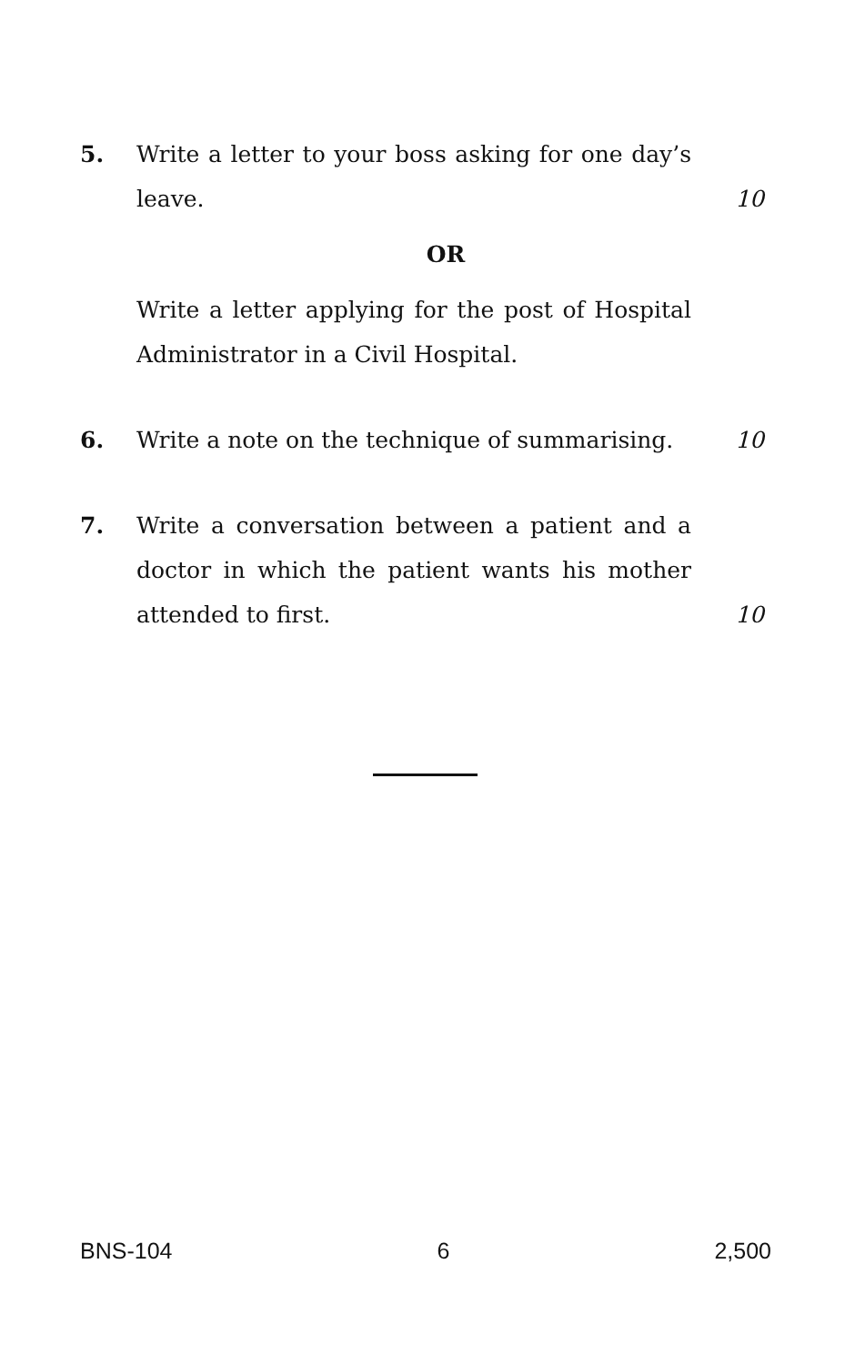5. Write a letter to your boss asking for one day’s leave.
10
OR
Write a letter applying for the post of Hospital Administrator in a Civil Hospital.
6. Write a note on the technique of summarising.
10
7. Write a conversation between a patient and a doctor in which the patient wants his mother attended to first.
10
BNS-104 6 2,500